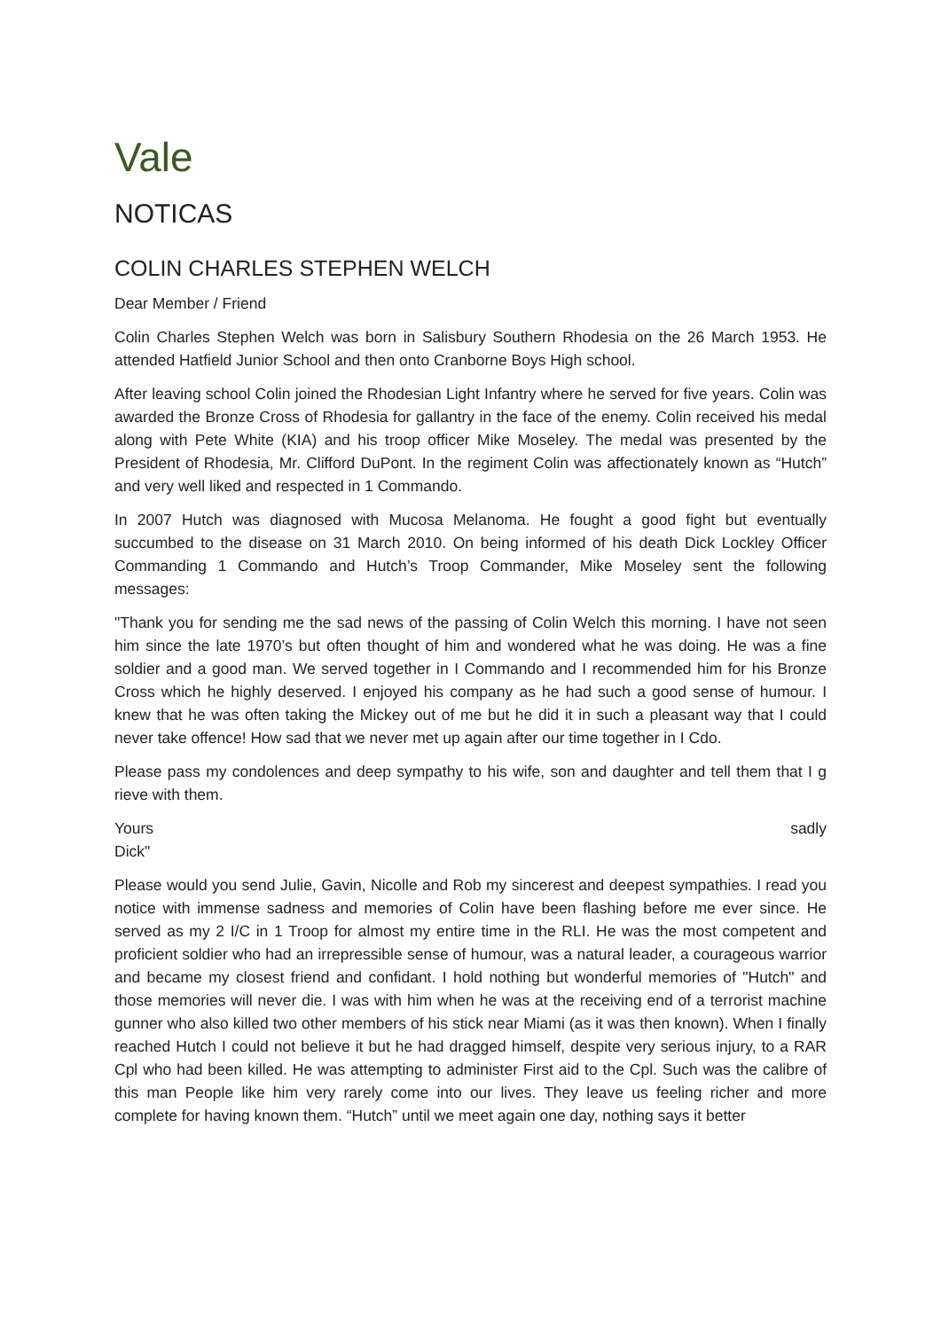Vale
NOTICAS
COLIN CHARLES STEPHEN WELCH
Dear Member / Friend
Colin Charles Stephen Welch was born in Salisbury Southern Rhodesia on the 26 March 1953. He attended Hatfield Junior School and then onto Cranborne Boys High school.
After leaving school Colin joined the Rhodesian Light Infantry where he served for five years. Colin was awarded the Bronze Cross of Rhodesia for gallantry in the face of the enemy. Colin received his medal along with Pete White (KIA) and his troop officer Mike Moseley. The medal was presented by the President of Rhodesia, Mr. Clifford DuPont. In the regiment Colin was affectionately known as “Hutch” and very well liked and respected in 1 Commando.
In 2007 Hutch was diagnosed with Mucosa Melanoma. He fought a good fight but eventually succumbed to the disease on 31 March 2010. On being informed of his death Dick Lockley Officer Commanding 1 Commando and Hutch’s Troop Commander, Mike Moseley sent the following messages:
"Thank you for sending me the sad news of the passing of Colin Welch this morning. I have not seen him since the late 1970’s but often thought of him and wondered what he was doing. He was a fine soldier and a good man. We served together in I Commando and I recommended him for his Bronze Cross which he highly deserved. I enjoyed his company as he had such a good sense of humour. I knew that he was often taking the Mickey out of me but he did it in such a pleasant way that I could never take offence! How sad that we never met up again after our time together in I Cdo.
Please pass my condolences and deep sympathy to his wife, son and daughter and tell them that I g rieve with them.
Yours sadly
Dick"
Please would you send Julie, Gavin, Nicolle and Rob my sincerest and deepest sympathies. I read you notice with immense sadness and memories of Colin have been flashing before me ever since. He served as my 2 I/C in 1 Troop for almost my entire time in the RLI. He was the most competent and proficient soldier who had an irrepressible sense of humour, was a natural leader, a courageous warrior and became my closest friend and confidant. I hold nothing but wonderful memories of "Hutch" and those memories will never die. I was with him when he was at the receiving end of a terrorist machine gunner who also killed two other members of his stick near Miami (as it was then known). When I finally reached Hutch I could not believe it but he had dragged himself, despite very serious injury, to a RAR Cpl who had been killed. He was attempting to administer First aid to the Cpl. Such was the calibre of this man People like him very rarely come into our lives. They leave us feeling richer and more complete for having known them. “Hutch” until we meet again one day, nothing says it better